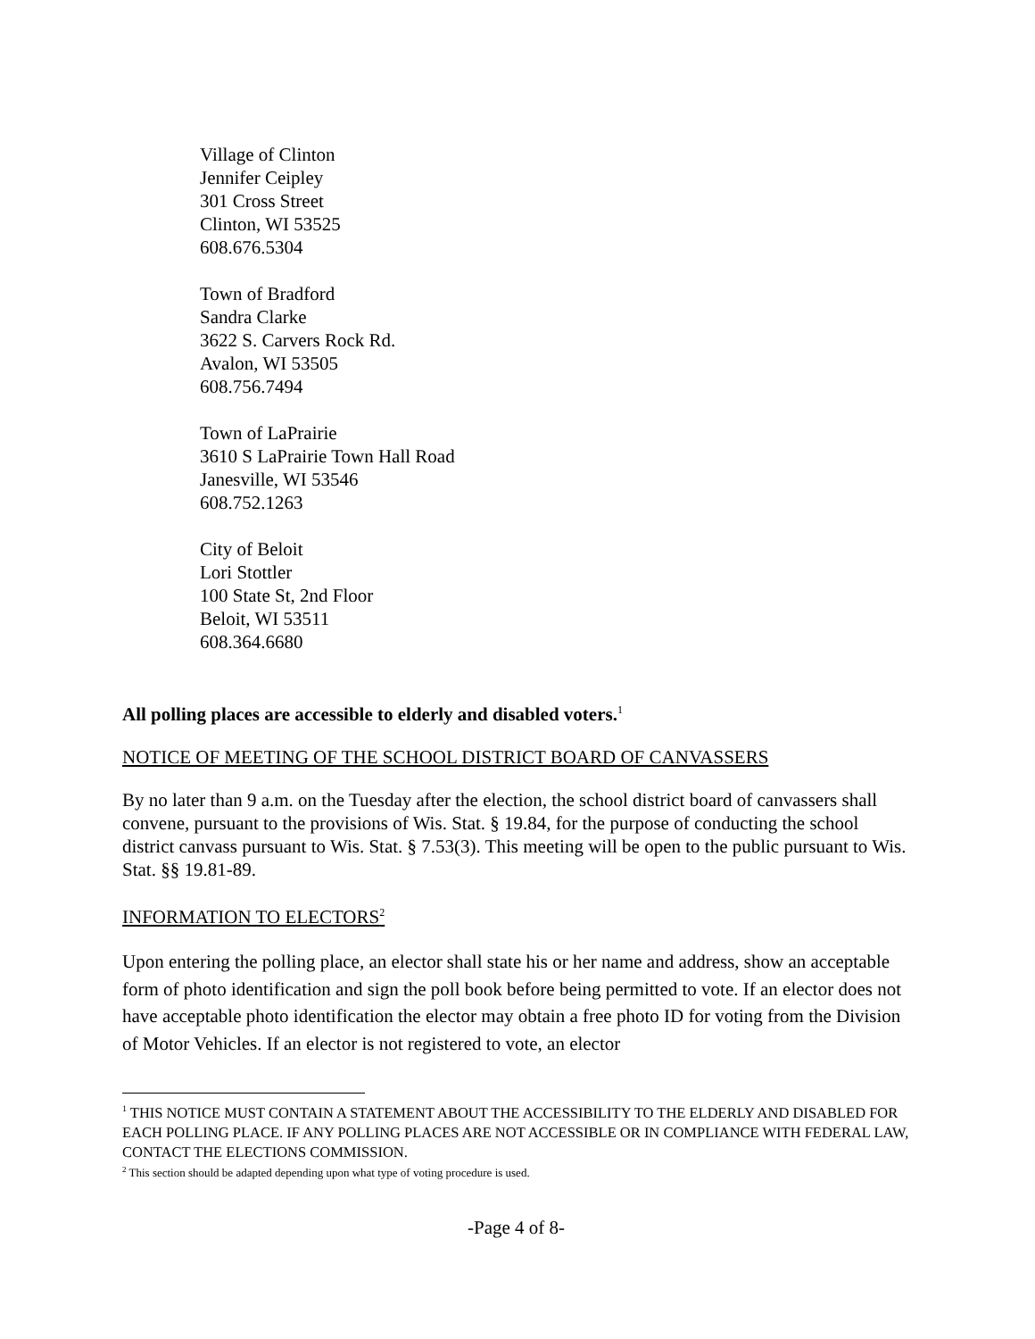Village of Clinton
Jennifer Ceipley
301 Cross Street
Clinton, WI 53525
608.676.5304
Town of Bradford
Sandra Clarke
3622 S. Carvers Rock Rd.
Avalon, WI 53505
608.756.7494
Town of LaPrairie
3610 S LaPrairie Town Hall Road
Janesville, WI 53546
608.752.1263
City of Beloit
Lori Stottler
100 State St, 2nd Floor
Beloit, WI 53511
608.364.6680
All polling places are accessible to elderly and disabled voters.<sup>1</sup>
NOTICE OF MEETING OF THE SCHOOL DISTRICT BOARD OF CANVASSERS
By no later than 9 a.m. on the Tuesday after the election, the school district board of canvassers shall convene, pursuant to the provisions of Wis. Stat. § 19.84, for the purpose of conducting the school district canvass pursuant to Wis. Stat. § 7.53(3). This meeting will be open to the public pursuant to Wis. Stat. §§ 19.81-89.
INFORMATION TO ELECTORS<sup>2</sup>
Upon entering the polling place, an elector shall state his or her name and address, show an acceptable form of photo identification and sign the poll book before being permitted to vote. If an elector does not have acceptable photo identification the elector may obtain a free photo ID for voting from the Division of Motor Vehicles. If an elector is not registered to vote, an elector
<sup>1</sup> THIS NOTICE MUST CONTAIN A STATEMENT ABOUT THE ACCESSIBILITY TO THE ELDERLY AND DISABLED FOR EACH POLLING PLACE. IF ANY POLLING PLACES ARE NOT ACCESSIBLE OR IN COMPLIANCE WITH FEDERAL LAW, CONTACT THE ELECTIONS COMMISSION.
<sup>2</sup> This section should be adapted depending upon what type of voting procedure is used.
-Page 4 of 8-